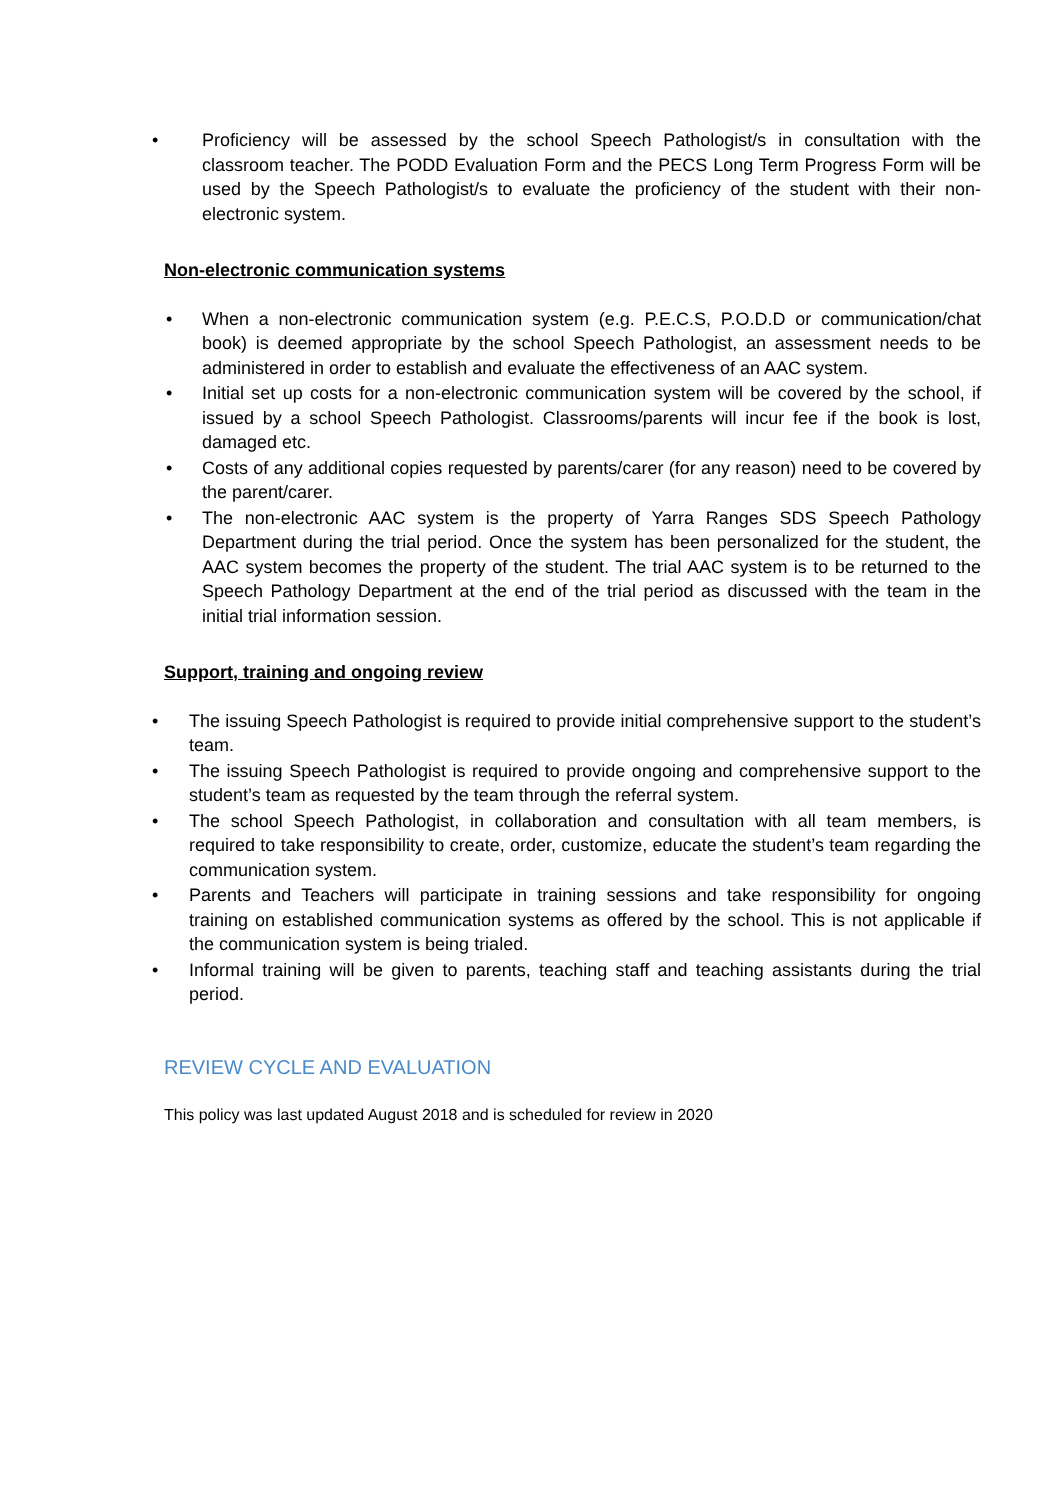• Proficiency will be assessed by the school Speech Pathologist/s in consultation with the classroom teacher. The PODD Evaluation Form and the PECS Long Term Progress Form will be used by the Speech Pathologist/s to evaluate the proficiency of the student with their non-electronic system.
Non-electronic communication systems
• When a non-electronic communication system (e.g. P.E.C.S, P.O.D.D or communication/chat book) is deemed appropriate by the school Speech Pathologist, an assessment needs to be administered in order to establish and evaluate the effectiveness of an AAC system.
• Initial set up costs for a non-electronic communication system will be covered by the school, if issued by a school Speech Pathologist. Classrooms/parents will incur fee if the book is lost, damaged etc.
• Costs of any additional copies requested by parents/carer (for any reason) need to be covered by the parent/carer.
• The non-electronic AAC system is the property of Yarra Ranges SDS Speech Pathology Department during the trial period. Once the system has been personalized for the student, the AAC system becomes the property of the student. The trial AAC system is to be returned to the Speech Pathology Department at the end of the trial period as discussed with the team in the initial trial information session.
Support, training and ongoing review
• The issuing Speech Pathologist is required to provide initial comprehensive support to the student’s team.
• The issuing Speech Pathologist is required to provide ongoing and comprehensive support to the student’s team as requested by the team through the referral system.
• The school Speech Pathologist, in collaboration and consultation with all team members, is required to take responsibility to create, order, customize, educate the student’s team regarding the communication system.
• Parents and Teachers will participate in training sessions and take responsibility for ongoing training on established communication systems as offered by the school. This is not applicable if the communication system is being trialed.
• Informal training will be given to parents, teaching staff and teaching assistants during the trial period.
REVIEW CYCLE AND EVALUATION
This policy was last updated August 2018 and is scheduled for review in 2020